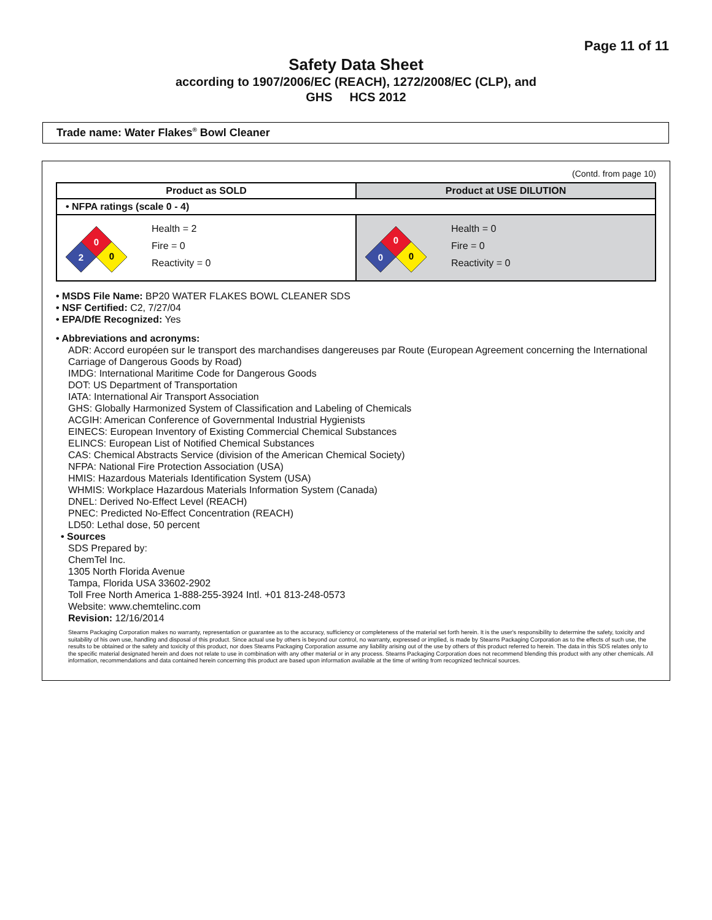Page 11 of 11
Safety Data Sheet
according to 1907/2006/EC (REACH), 1272/2008/EC (CLP), and
GHS HCS 2012
Trade name: Water Flakes<sup>®</sup> Bowl Cleaner
(Contd. from page 10)
| Product as SOLD | Product at USE DILUTION |
| --- | --- |
| • NFPA ratings (scale 0 - 4) | |
| 0 2 0 Health = 2 Fire = 0 Reactivity = 0 | 0 0 0 Health = 0 Fire = 0 Reactivity = 0 |
• MSDS File Name: BP20 WATER FLAKES BOWL CLEANER SDS
• NSF Certified: C2, 7/27/04
• EPA/DfE Recognized: Yes
• Abbreviations and acronyms:
ADR: Accord européen sur le transport des marchandises dangereuses par Route (European Agreement concerning the International Carriage of Dangerous Goods by Road)
IMDG: International Maritime Code for Dangerous Goods
DOT: US Department of Transportation
IATA: International Air Transport Association
GHS: Globally Harmonized System of Classification and Labeling of Chemicals
ACGIH: American Conference of Governmental Industrial Hygienists
EINECS: European Inventory of Existing Commercial Chemical Substances
ELINCS: European List of Notified Chemical Substances
CAS: Chemical Abstracts Service (division of the American Chemical Society)
NFPA: National Fire Protection Association (USA)
HMIS: Hazardous Materials Identification System (USA)
WHMIS: Workplace Hazardous Materials Information System (Canada)
DNEL: Derived No-Effect Level (REACH)
PNEC: Predicted No-Effect Concentration (REACH)
LD50: Lethal dose, 50 percent
• Sources
SDS Prepared by:
ChemTel Inc.
1305 North Florida Avenue
Tampa, Florida USA 33602-2902
Toll Free North America 1-888-255-3924 Intl. +01 813-248-0573
Website: www.chemtelinc.com
Revision: 12/16/2014
Stearns Packaging Corporation makes no warranty, representation or guarantee as to the accuracy, sufficiency or completeness of the material set forth herein. It is the user's responsibility to determine the safety, toxicity and suitability of his own use, handling and disposal of this product. Since actual use by others is beyond our control, no warranty, expressed or implied, is made by Stearns Packaging Corporation as to the effects of such use, the results to be obtained or the safety and toxicity of this product, nor does Stearns Packaging Corporation assume any liability arising out of the use by others of this product referred to herein. The data in this SDS relates only to the specific material designated herein and does not relate to use in combination with any other material or in any process. Stearns Packaging Corporation does not recommend blending this product with any other chemicals. All information, recommendations and data contained herein concerning this product are based upon information available at the time of writing from recognized technical sources.